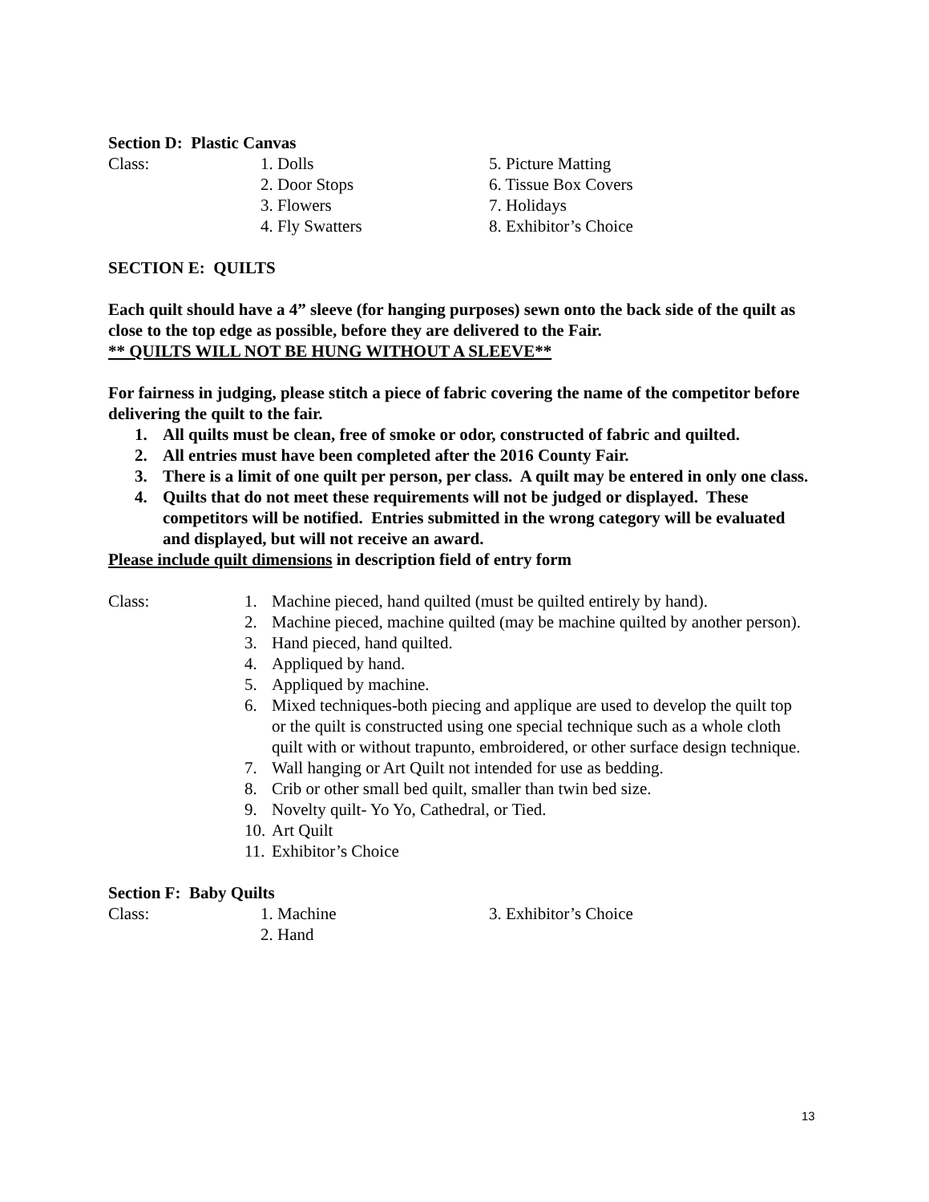Section D: Plastic Canvas
Class: 1. Dolls
2. Door Stops
3. Flowers
4. Fly Swatters
5. Picture Matting
6. Tissue Box Covers
7. Holidays
8. Exhibitor’s Choice
SECTION E: QUILTS
Each quilt should have a 4” sleeve (for hanging purposes) sewn onto the back side of the quilt as close to the top edge as possible, before they are delivered to the Fair.
** QUILTS WILL NOT BE HUNG WITHOUT A SLEEVE**
For fairness in judging, please stitch a piece of fabric covering the name of the competitor before delivering the quilt to the fair.
1. All quilts must be clean, free of smoke or odor, constructed of fabric and quilted.
2. All entries must have been completed after the 2016 County Fair.
3. There is a limit of one quilt per person, per class. A quilt may be entered in only one class.
4. Quilts that do not meet these requirements will not be judged or displayed. These competitors will be notified. Entries submitted in the wrong category will be evaluated and displayed, but will not receive an award.
Please include quilt dimensions in description field of entry form
Class: 1. Machine pieced, hand quilted (must be quilted entirely by hand).
2. Machine pieced, machine quilted (may be machine quilted by another person).
3. Hand pieced, hand quilted.
4. Appliqued by hand.
5. Appliqued by machine.
6. Mixed techniques-both piecing and applique are used to develop the quilt top or the quilt is constructed using one special technique such as a whole cloth quilt with or without trapunto, embroidered, or other surface design technique.
7. Wall hanging or Art Quilt not intended for use as bedding.
8. Crib or other small bed quilt, smaller than twin bed size.
9. Novelty quilt- Yo Yo, Cathedral, or Tied.
10.
Art Quilt
11.
Exhibitor’s Choice
Section F: Baby Quilts
Class: 1. Machine
2. Hand
3. Exhibitor’s Choice
13